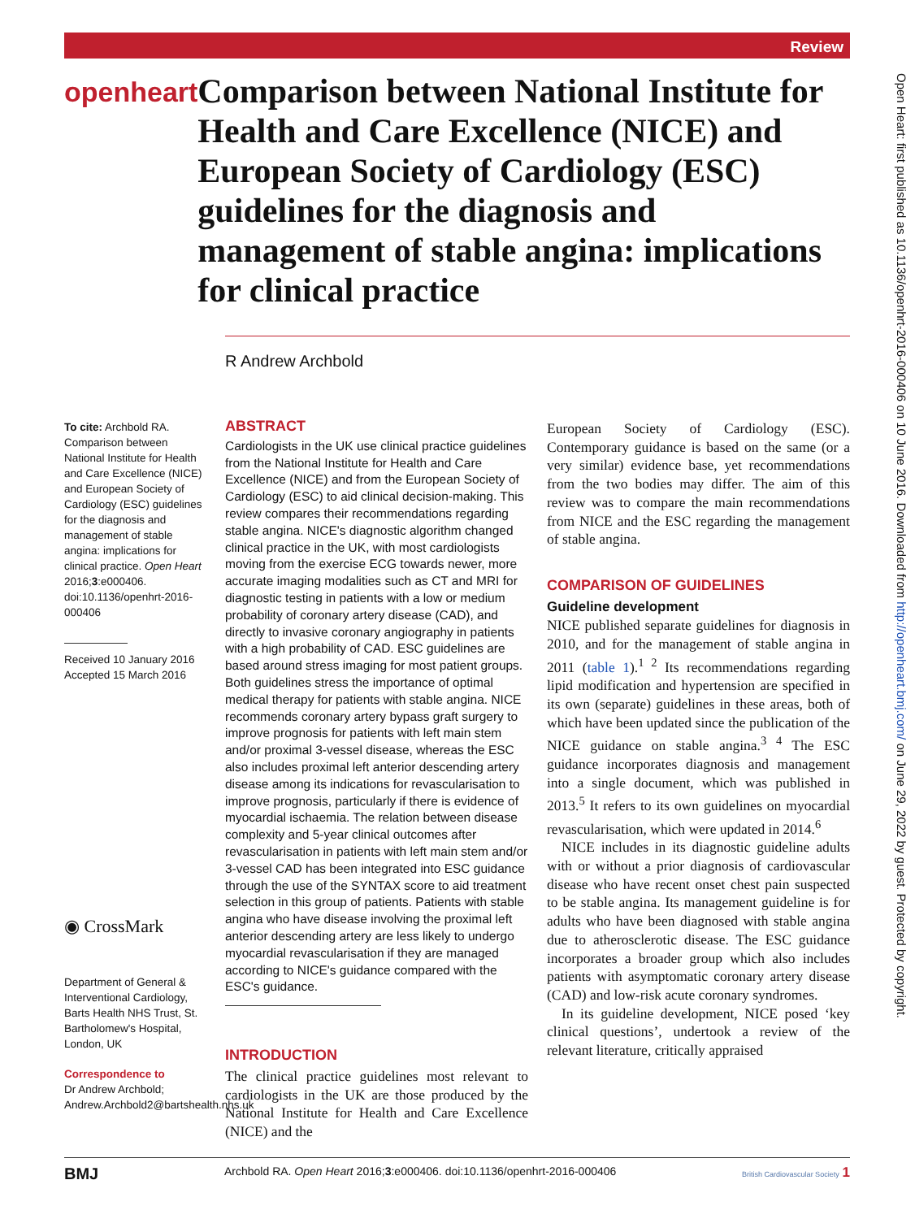Review
openheart
Comparison between National Institute for Health and Care Excellence (NICE) and European Society of Cardiology (ESC) guidelines for the diagnosis and management of stable angina: implications for clinical practice
R Andrew Archbold
Open Heart: first published as 10.1136/openhrt-2016-000406 on 10 June 2016. Downloaded from http://openheart.bmj.com/ on June 29, 2022 by guest. Protected by copyright.
To cite: Archbold RA. Comparison between National Institute for Health and Care Excellence (NICE) and European Society of Cardiology (ESC) guidelines for the diagnosis and management of stable angina: implications for clinical practice. Open Heart 2016;3:e000406. doi:10.1136/openhrt-2016-000406
Received 10 January 2016
Accepted 15 March 2016
◉ CrossMark
Department of General & Interventional Cardiology, Barts Health NHS Trust, St. Bartholomew's Hospital, London, UK
Correspondence to
Dr Andrew Archbold; Andrew.Archbold2@bartshealth.nhs.uk
ABSTRACT
Cardiologists in the UK use clinical practice guidelines from the National Institute for Health and Care Excellence (NICE) and from the European Society of Cardiology (ESC) to aid clinical decision-making. This review compares their recommendations regarding stable angina. NICE's diagnostic algorithm changed clinical practice in the UK, with most cardiologists moving from the exercise ECG towards newer, more accurate imaging modalities such as CT and MRI for diagnostic testing in patients with a low or medium probability of coronary artery disease (CAD), and directly to invasive coronary angiography in patients with a high probability of CAD. ESC guidelines are based around stress imaging for most patient groups. Both guidelines stress the importance of optimal medical therapy for patients with stable angina. NICE recommends coronary artery bypass graft surgery to improve prognosis for patients with left main stem and/or proximal 3-vessel disease, whereas the ESC also includes proximal left anterior descending artery disease among its indications for revascularisation to improve prognosis, particularly if there is evidence of myocardial ischaemia. The relation between disease complexity and 5-year clinical outcomes after revascularisation in patients with left main stem and/or 3-vessel CAD has been integrated into ESC guidance through the use of the SYNTAX score to aid treatment selection in this group of patients. Patients with stable angina who have disease involving the proximal left anterior descending artery are less likely to undergo myocardial revascularisation if they are managed according to NICE's guidance compared with the ESC's guidance.
INTRODUCTION
The clinical practice guidelines most relevant to cardiologists in the UK are those produced by the National Institute for Health and Care Excellence (NICE) and the
European Society of Cardiology (ESC). Contemporary guidance is based on the same (or a very similar) evidence base, yet recommendations from the two bodies may differ. The aim of this review was to compare the main recommendations from NICE and the ESC regarding the management of stable angina.
COMPARISON OF GUIDELINES
Guideline development
NICE published separate guidelines for diagnosis in 2010, and for the management of stable angina in 2011 (table 1).<sup>1 2</sup> Its recommendations regarding lipid modification and hypertension are specified in its own (separate) guidelines in these areas, both of which have been updated since the publication of the NICE guidance on stable angina.<sup>3 4</sup> The ESC guidance incorporates diagnosis and management into a single document, which was published in 2013.<sup>5</sup> It refers to its own guidelines on myocardial revascularisation, which were updated in 2014.<sup>6</sup>
NICE includes in its diagnostic guideline adults with or without a prior diagnosis of cardiovascular disease who have recent onset chest pain suspected to be stable angina. Its management guideline is for adults who have been diagnosed with stable angina due to atherosclerotic disease. The ESC guidance incorporates a broader group which also includes patients with asymptomatic coronary artery disease (CAD) and low-risk acute coronary syndromes.
In its guideline development, NICE posed ‘key clinical questions’, undertook a review of the relevant literature, critically appraised
BMJ Archbold RA. Open Heart 2016;3:e000406. doi:10.1136/openhrt-2016-000406 British Cardiovascular Society 1